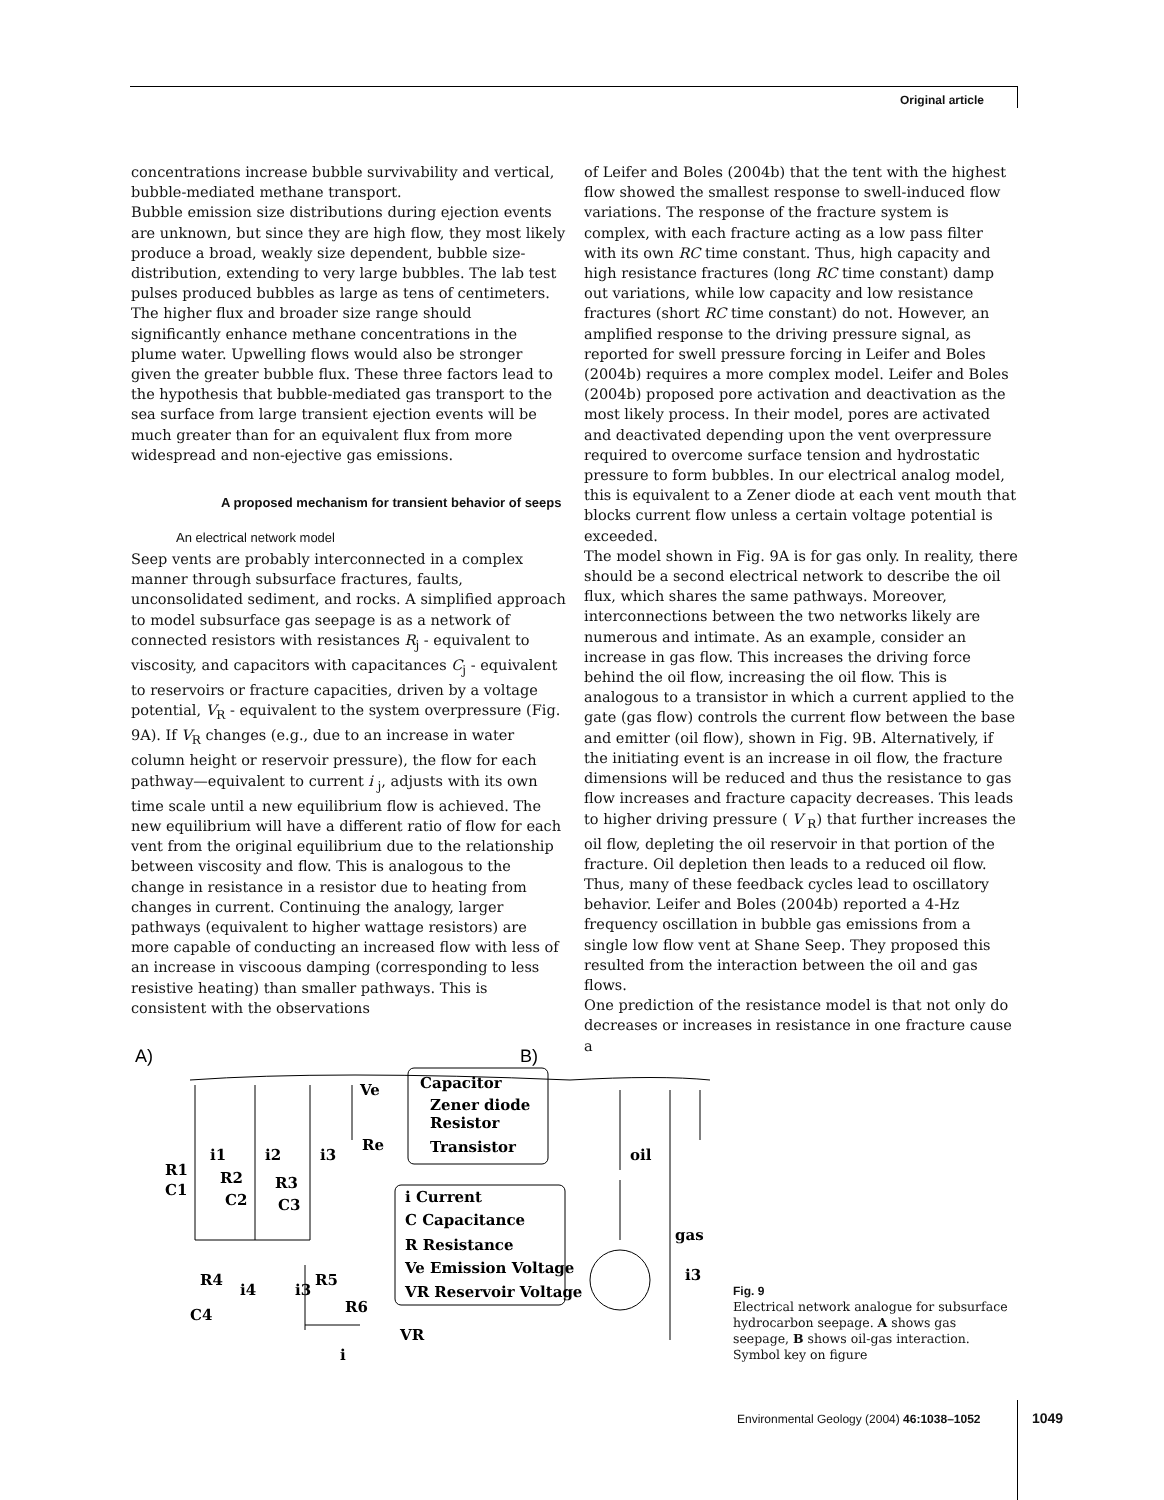Original article
concentrations increase bubble survivability and vertical, bubble-mediated methane transport.
Bubble emission size distributions during ejection events are unknown, but since they are high flow, they most likely produce a broad, weakly size dependent, bubble size-distribution, extending to very large bubbles. The lab test pulses produced bubbles as large as tens of centimeters. The higher flux and broader size range should significantly enhance methane concentrations in the plume water. Upwelling flows would also be stronger given the greater bubble flux. These three factors lead to the hypothesis that bubble-mediated gas transport to the sea surface from large transient ejection events will be much greater than for an equivalent flux from more widespread and non-ejective gas emissions.
A proposed mechanism for transient behavior of seeps
An electrical network model
Seep vents are probably interconnected in a complex manner through subsurface fractures, faults, unconsolidated sediment, and rocks. A simplified approach to model subsurface gas seepage is as a network of connected resistors with resistances R<sub>j</sub> - equivalent to viscosity, and capacitors with capacitances C<sub>j</sub> - equivalent to reservoirs or fracture capacities, driven by a voltage potential, V<sub>R</sub> - equivalent to the system overpressure (Fig. 9A). If V<sub>R</sub> changes (e.g., due to an increase in water column height or reservoir pressure), the flow for each pathway—equivalent to current i <sub>j</sub>, adjusts with its own time scale until a new equilibrium flow is achieved. The new equilibrium will have a different ratio of flow for each vent from the original equilibrium due to the relationship between viscosity and flow. This is analogous to the change in resistance in a resistor due to heating from changes in current. Continuing the analogy, larger pathways (equivalent to higher wattage resistors) are more capable of conducting an increased flow with less of an increase in viscoous damping (corresponding to less resistive heating) than smaller pathways. This is consistent with the observations
of Leifer and Boles (2004b) that the tent with the highest flow showed the smallest response to swell-induced flow variations. The response of the fracture system is complex, with each fracture acting as a low pass filter with its own RC time constant. Thus, high capacity and high resistance fractures (long RC time constant) damp out variations, while low capacity and low resistance fractures (short RC time constant) do not. However, an amplified response to the driving pressure signal, as reported for swell pressure forcing in Leifer and Boles (2004b) requires a more complex model. Leifer and Boles (2004b) proposed pore activation and deactivation as the most likely process. In their model, pores are activated and deactivated depending upon the vent overpressure required to overcome surface tension and hydrostatic pressure to form bubbles. In our electrical analog model, this is equivalent to a Zener diode at each vent mouth that blocks current flow unless a certain voltage potential is exceeded.
The model shown in Fig. 9A is for gas only. In reality, there should be a second electrical network to describe the oil flux, which shares the same pathways. Moreover, interconnections between the two networks likely are numerous and intimate. As an example, consider an increase in gas flow. This increases the driving force behind the oil flow, increasing the oil flow. This is analogous to a transistor in which a current applied to the gate (gas flow) controls the current flow between the base and emitter (oil flow), shown in Fig. 9B. Alternatively, if the initiating event is an increase in oil flow, the fracture dimensions will be reduced and thus the resistance to gas flow increases and fracture capacity decreases. This leads to higher driving pressure ( V <sub>R</sub>) that further increases the oil flow, depleting the oil reservoir in that portion of the fracture. Oil depletion then leads to a reduced oil flow. Thus, many of these feedback cycles lead to oscillatory behavior. Leifer and Boles (2004b) reported a 4-Hz frequency oscillation in bubble gas emissions from a single low flow vent at Shane Seep. They proposed this resulted from the interaction between the oil and gas flows.
One prediction of the resistance model is that not only do decreases or increases in resistance in one fracture cause a
A)
B)
Capacitor
Zener diode
Resistor
Transistor
i Current
C Capacitance
R Resistance
Ve Emission Voltage
VR Reservoir Voltage
R1
C1
R2
C2
R3
C3
R4
C4
R5
R6
VR
i
Ve
Re
i1
i2
i3
i4
i3
i3
oil
gas
Fig. 9
Electrical network analogue for subsurface hydrocarbon seepage. A shows gas seepage, B shows oil-gas interaction. Symbol key on figure
Environmental Geology (2004) 46:1038–1052
1049